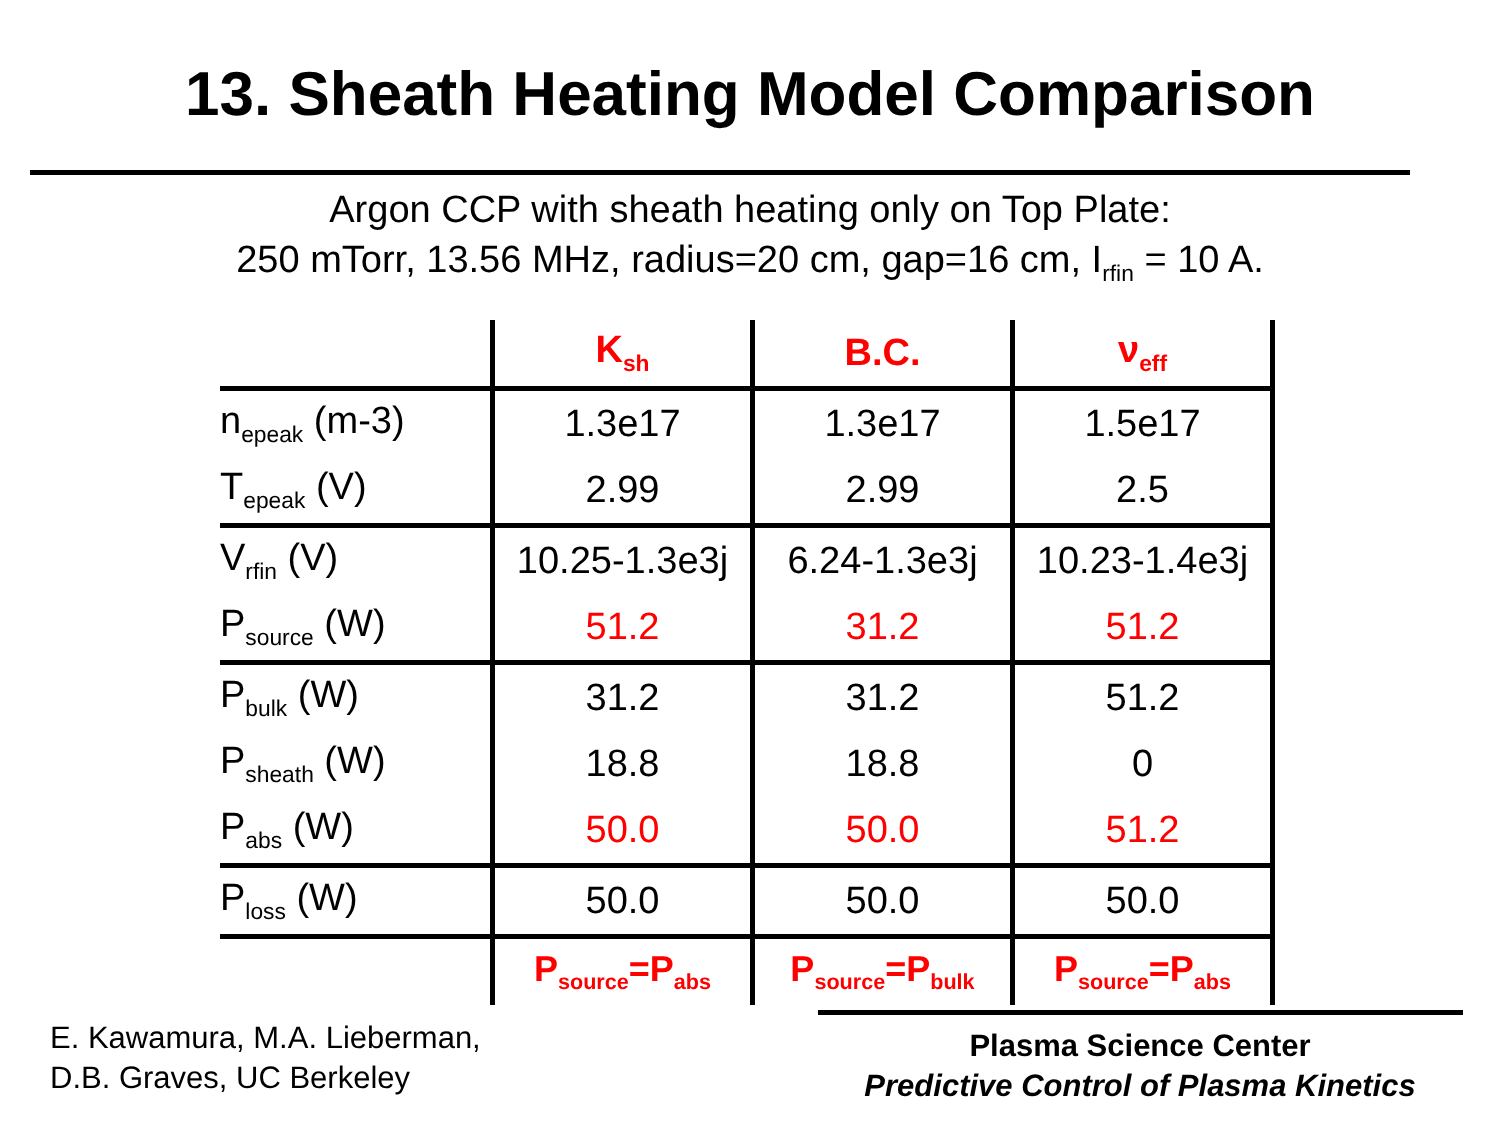13. Sheath Heating Model Comparison
Argon CCP with sheath heating only on Top Plate:
250 mTorr, 13.56 MHz, radius=20 cm, gap=16 cm, I<sub>rfin</sub> = 10 A.
| | K<sub>sh</sub> | B.C. | ν<sub>eff</sub> |
| n<sub>epeak</sub> (m-3) | 1.3e17 | 1.3e17 | 1.5e17 |
| T<sub>epeak</sub> (V) | 2.99 | 2.99 | 2.5 |
| V<sub>rfin</sub> (V) | 10.25-1.3e3j | 6.24-1.3e3j | 10.23-1.4e3j |
| P<sub>source</sub> (W) | 51.2 | 31.2 | 51.2 |
| P<sub>bulk</sub> (W) | 31.2 | 31.2 | 51.2 |
| P<sub>sheath</sub> (W) | 18.8 | 18.8 | 0 |
| P<sub>abs</sub> (W) | 50.0 | 50.0 | 51.2 |
| P<sub>loss</sub> (W) | 50.0 | 50.0 | 50.0 |
| | P<sub>source</sub>=P<sub>abs</sub> | P<sub>source</sub>=P<sub>bulk</sub> | P<sub>source</sub>=P<sub>abs</sub> |
E. Kawamura, M.A. Lieberman,
D.B. Graves, UC Berkeley
Plasma Science Center
Predictive Control of Plasma Kinetics